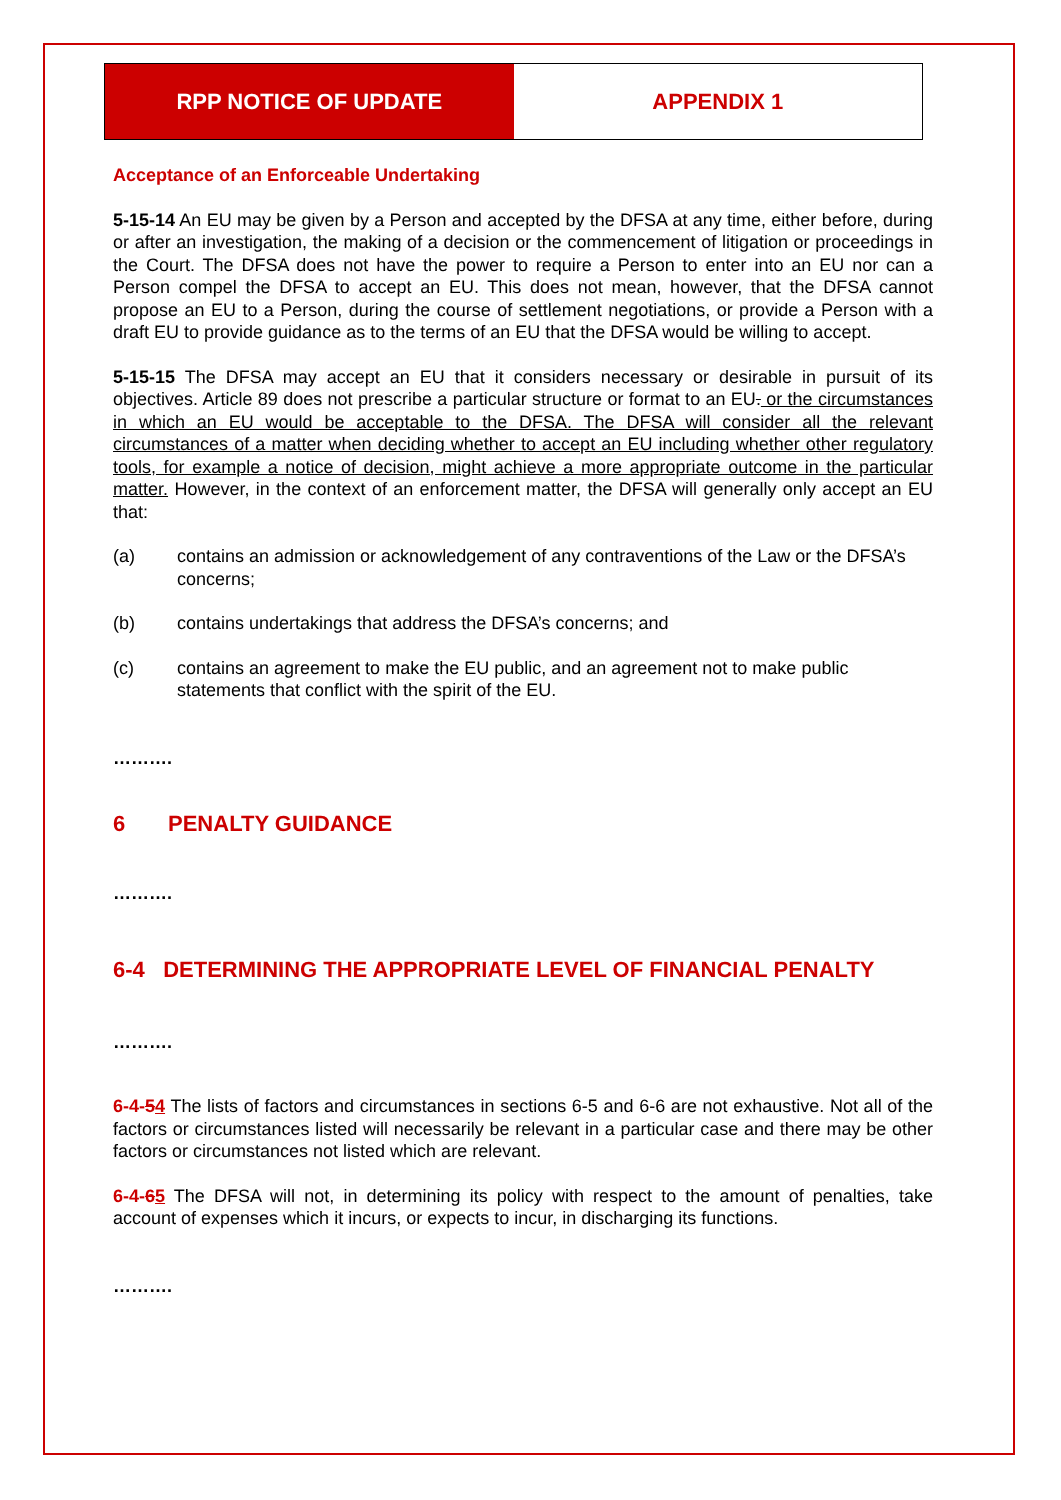RPP NOTICE OF UPDATE APPENDIX 1
Acceptance of an Enforceable Undertaking
5-15-14 An EU may be given by a Person and accepted by the DFSA at any time, either before, during or after an investigation, the making of a decision or the commencement of litigation or proceedings in the Court. The DFSA does not have the power to require a Person to enter into an EU nor can a Person compel the DFSA to accept an EU. This does not mean, however, that the DFSA cannot propose an EU to a Person, during the course of settlement negotiations, or provide a Person with a draft EU to provide guidance as to the terms of an EU that the DFSA would be willing to accept.
5-15-15 The DFSA may accept an EU that it considers necessary or desirable in pursuit of its objectives. Article 89 does not prescribe a particular structure or format to an EU. or the circumstances in which an EU would be acceptable to the DFSA. The DFSA will consider all the relevant circumstances of a matter when deciding whether to accept an EU including whether other regulatory tools, for example a notice of decision, might achieve a more appropriate outcome in the particular matter. However, in the context of an enforcement matter, the DFSA will generally only accept an EU that:
(a) contains an admission or acknowledgement of any contraventions of the Law or the DFSA’s concerns;
(b) contains undertakings that address the DFSA’s concerns; and
(c) contains an agreement to make the EU public, and an agreement not to make public statements that conflict with the spirit of the EU.
……….
6 PENALTY GUIDANCE
……….
6-4 DETERMINING THE APPROPRIATE LEVEL OF FINANCIAL PENALTY
……….
6-4-54 The lists of factors and circumstances in sections 6-5 and 6-6 are not exhaustive. Not all of the factors or circumstances listed will necessarily be relevant in a particular case and there may be other factors or circumstances not listed which are relevant.
6-4-65 The DFSA will not, in determining its policy with respect to the amount of penalties, take account of expenses which it incurs, or expects to incur, in discharging its functions.
……….